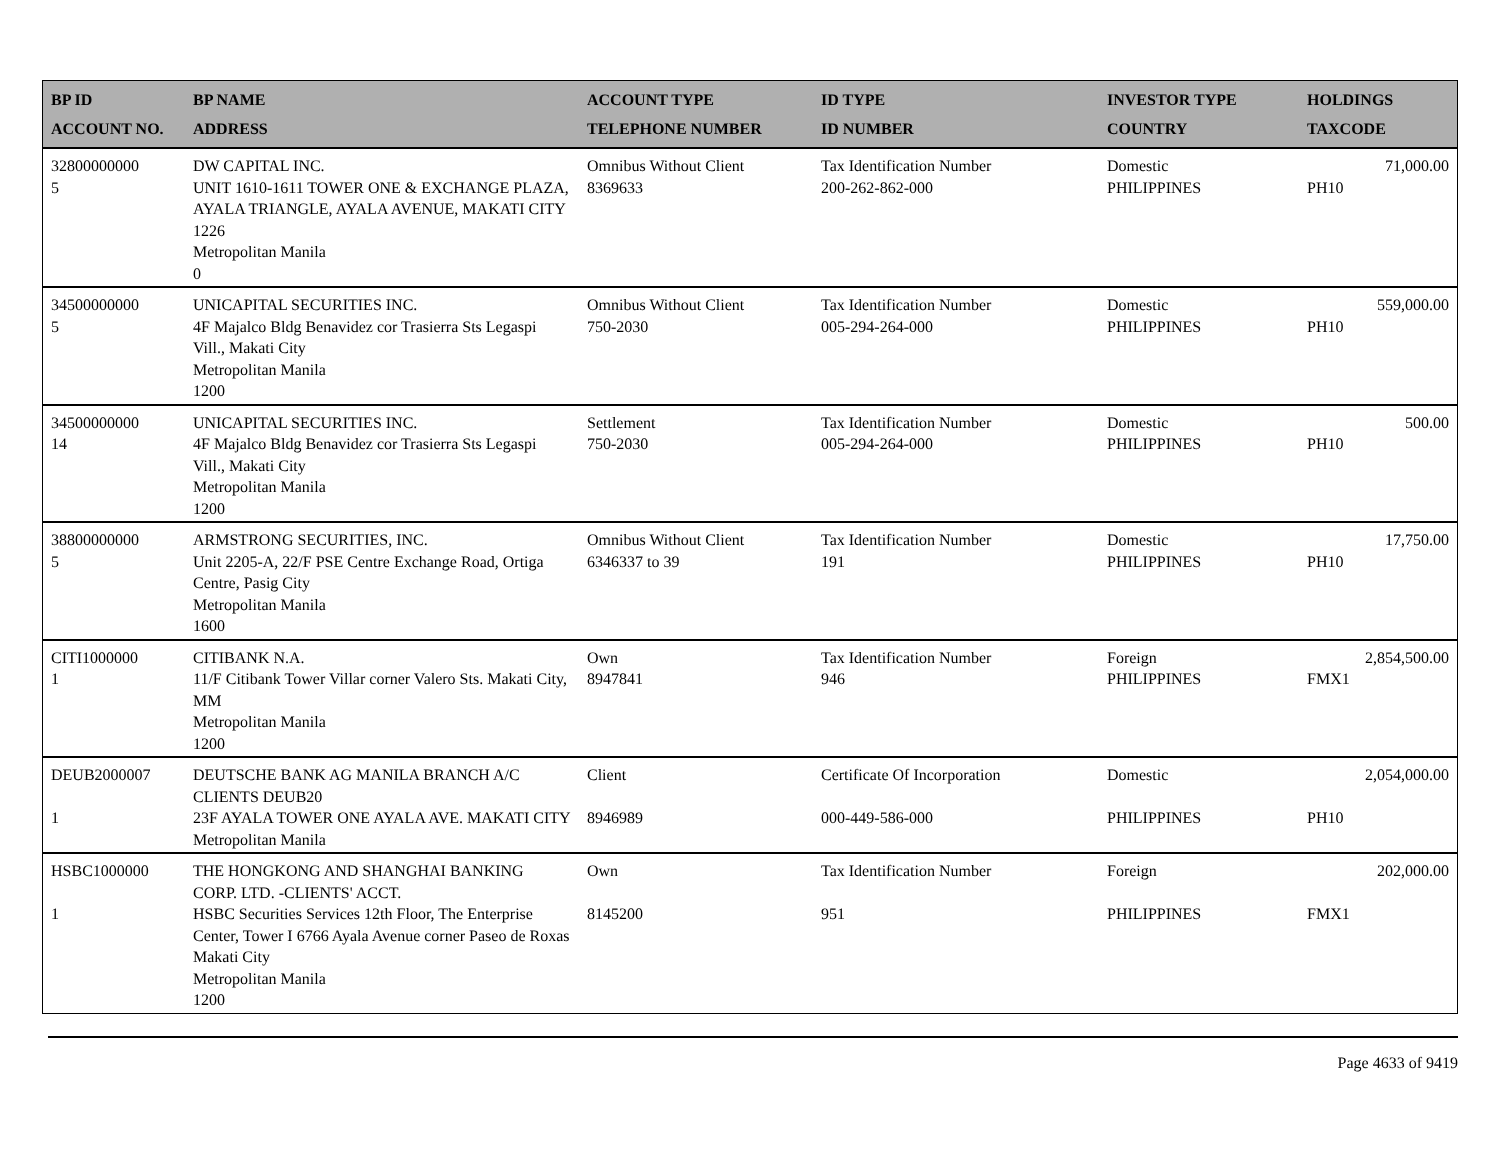| BP ID ACCOUNT NO. | BP NAME ADDRESS | ACCOUNT TYPE TELEPHONE NUMBER | ID TYPE ID NUMBER | INVESTOR TYPE COUNTRY | HOLDINGS TAXCODE |
| --- | --- | --- | --- | --- | --- |
| 32800000000 5 | DW CAPITAL INC. UNIT 1610-1611 TOWER ONE & EXCHANGE PLAZA, AYALA TRIANGLE, AYALA AVENUE, MAKATI CITY 1226 Metropolitan Manila 0 | Omnibus Without Client 8369633 | Tax Identification Number 200-262-862-000 | Domestic PHILIPPINES | 71,000.00 PH10 |
| 34500000000 5 | UNICAPITAL SECURITIES INC. 4F Majalco Bldg Benavidez cor Trasierra Sts Legaspi Vill., Makati City Metropolitan Manila 1200 | Omnibus Without Client 750-2030 | Tax Identification Number 005-294-264-000 | Domestic PHILIPPINES | 559,000.00 PH10 |
| 34500000000 14 | UNICAPITAL SECURITIES INC. 4F Majalco Bldg Benavidez cor Trasierra Sts Legaspi Vill., Makati City Metropolitan Manila 1200 | Settlement 750-2030 | Tax Identification Number 005-294-264-000 | Domestic PHILIPPINES | 500.00 PH10 |
| 38800000000 5 | ARMSTRONG SECURITIES, INC. Unit 2205-A, 22/F PSE Centre Exchange Road, Ortiga Centre, Pasig City Metropolitan Manila 1600 | Omnibus Without Client 6346337 to 39 | Tax Identification Number 191 | Domestic PHILIPPINES | 17,750.00 PH10 |
| CITI1000000 1 | CITIBANK N.A. 11/F Citibank Tower Villar corner Valero Sts. Makati City, MM Metropolitan Manila 1200 | Own 8947841 | Tax Identification Number 946 | Foreign PHILIPPINES | 2,854,500.00 FMX1 |
| DEUB2000007 1 | DEUTSCHE BANK AG MANILA BRANCH A/C CLIENTS DEUB20 23F AYALA TOWER ONE AYALA AVE. MAKATI CITY Metropolitan Manila | Client 8946989 | Certificate Of Incorporation 000-449-586-000 | Domestic PHILIPPINES | 2,054,000.00 PH10 |
| HSBC1000000 1 | THE HONGKONG AND SHANGHAI BANKING CORP. LTD. -CLIENTS' ACCT. HSBC Securities Services 12th Floor, The Enterprise Center, Tower I 6766 Ayala Avenue corner Paseo de Roxas Makati City Metropolitan Manila 1200 | Own 8145200 | Tax Identification Number 951 | Foreign PHILIPPINES | 202,000.00 FMX1 |
Page 4633 of 9419